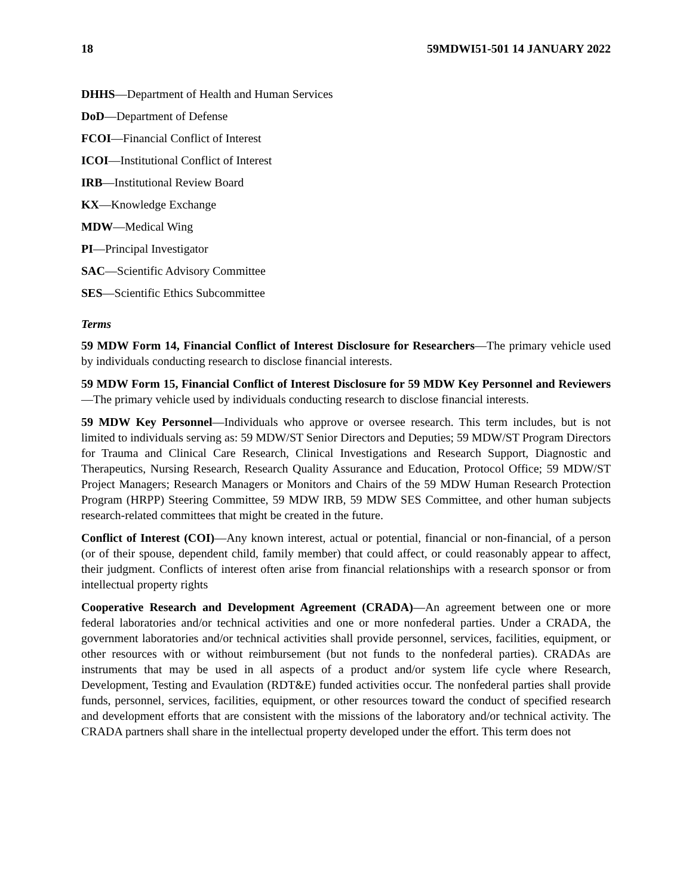18 59MDWI51-501 14 JANUARY 2022
DHHS—Department of Health and Human Services
DoD—Department of Defense
FCOI—Financial Conflict of Interest
ICOI—Institutional Conflict of Interest
IRB—Institutional Review Board
KX—Knowledge Exchange
MDW—Medical Wing
PI—Principal Investigator
SAC—Scientific Advisory Committee
SES—Scientific Ethics Subcommittee
Terms
59 MDW Form 14, Financial Conflict of Interest Disclosure for Researchers—The primary vehicle used by individuals conducting research to disclose financial interests.
59 MDW Form 15, Financial Conflict of Interest Disclosure for 59 MDW Key Personnel and Reviewers—The primary vehicle used by individuals conducting research to disclose financial interests.
59 MDW Key Personnel—Individuals who approve or oversee research. This term includes, but is not limited to individuals serving as: 59 MDW/ST Senior Directors and Deputies; 59 MDW/ST Program Directors for Trauma and Clinical Care Research, Clinical Investigations and Research Support, Diagnostic and Therapeutics, Nursing Research, Research Quality Assurance and Education, Protocol Office; 59 MDW/ST Project Managers; Research Managers or Monitors and Chairs of the 59 MDW Human Research Protection Program (HRPP) Steering Committee, 59 MDW IRB, 59 MDW SES Committee, and other human subjects research-related committees that might be created in the future.
Conflict of Interest (COI)—Any known interest, actual or potential, financial or non-financial, of a person (or of their spouse, dependent child, family member) that could affect, or could reasonably appear to affect, their judgment. Conflicts of interest often arise from financial relationships with a research sponsor or from intellectual property rights
Cooperative Research and Development Agreement (CRADA)—An agreement between one or more federal laboratories and/or technical activities and one or more nonfederal parties. Under a CRADA, the government laboratories and/or technical activities shall provide personnel, services, facilities, equipment, or other resources with or without reimbursement (but not funds to the nonfederal parties). CRADAs are instruments that may be used in all aspects of a product and/or system life cycle where Research, Development, Testing and Evaulation (RDT&E) funded activities occur. The nonfederal parties shall provide funds, personnel, services, facilities, equipment, or other resources toward the conduct of specified research and development efforts that are consistent with the missions of the laboratory and/or technical activity. The CRADA partners shall share in the intellectual property developed under the effort. This term does not